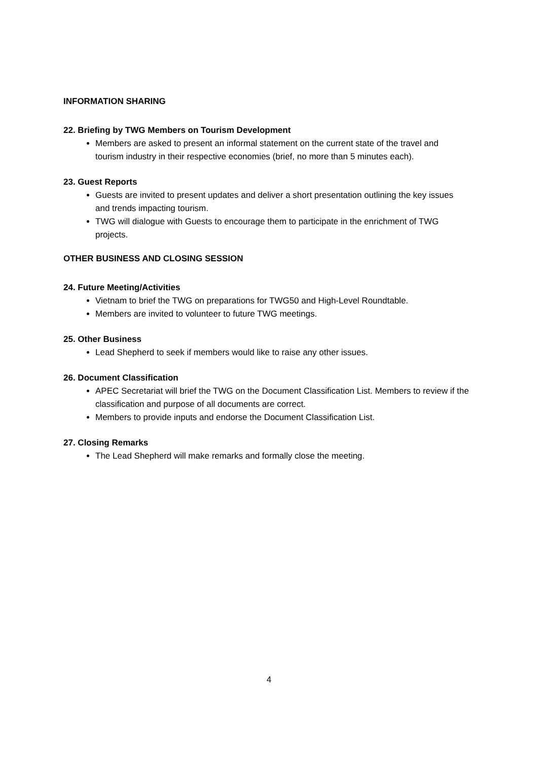INFORMATION SHARING
22. Briefing by TWG Members on Tourism Development
Members are asked to present an informal statement on the current state of the travel and tourism industry in their respective economies (brief, no more than 5 minutes each).
23. Guest Reports
Guests are invited to present updates and deliver a short presentation outlining the key issues and trends impacting tourism.
TWG will dialogue with Guests to encourage them to participate in the enrichment of TWG projects.
OTHER BUSINESS AND CLOSING SESSION
24. Future Meeting/Activities
Vietnam to brief the TWG on preparations for TWG50 and High-Level Roundtable.
Members are invited to volunteer to future TWG meetings.
25. Other Business
Lead Shepherd to seek if members would like to raise any other issues.
26. Document Classification
APEC Secretariat will brief the TWG on the Document Classification List. Members to review if the classification and purpose of all documents are correct.
Members to provide inputs and endorse the Document Classification List.
27. Closing Remarks
The Lead Shepherd will make remarks and formally close the meeting.
4